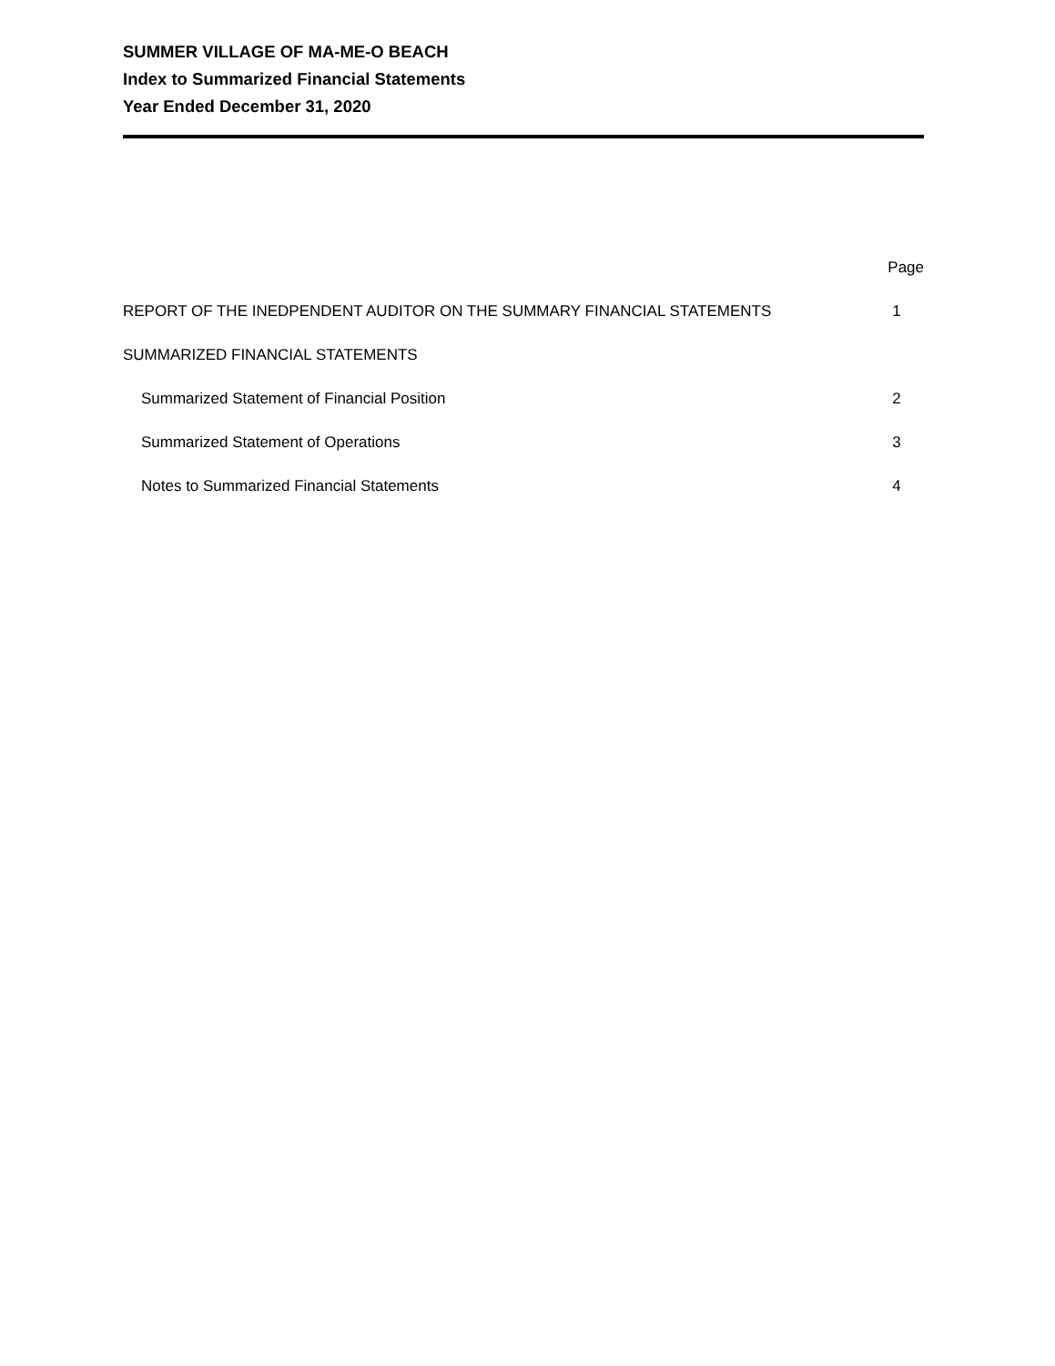SUMMER VILLAGE OF MA-ME-O BEACH
Index to Summarized Financial Statements
Year Ended December 31, 2020
| | Page |
| --- | --- |
| REPORT OF THE INEDPENDENT AUDITOR ON THE SUMMARY FINANCIAL STATEMENTS | 1 |
| SUMMARIZED FINANCIAL STATEMENTS | |
| Summarized Statement of Financial Position | 2 |
| Summarized Statement of Operations | 3 |
| Notes to Summarized Financial Statements | 4 |